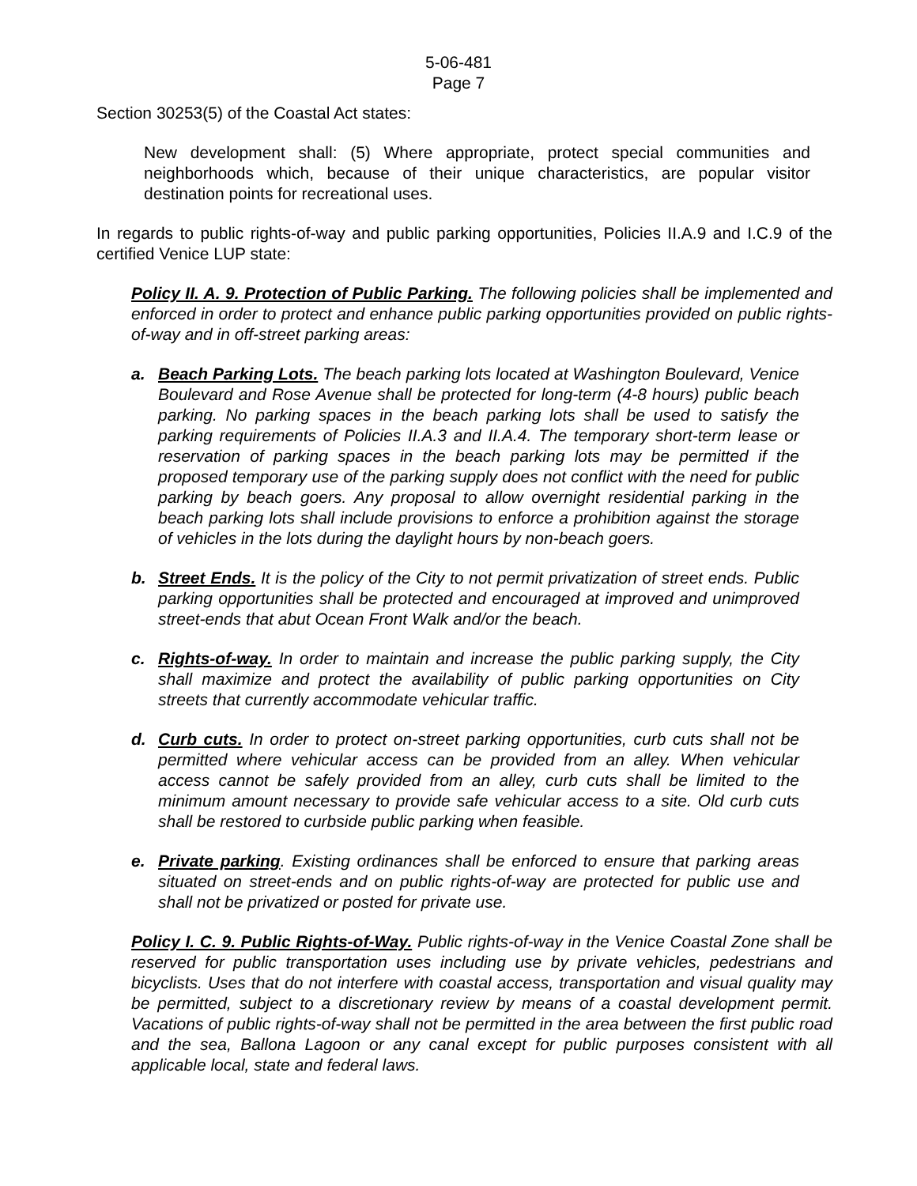5-06-481
Page 7
Section 30253(5) of the Coastal Act states:
New development shall: (5) Where appropriate, protect special communities and neighborhoods which, because of their unique characteristics, are popular visitor destination points for recreational uses.
In regards to public rights-of-way and public parking opportunities, Policies II.A.9 and I.C.9 of the certified Venice LUP state:
Policy II. A. 9. Protection of Public Parking. The following policies shall be implemented and enforced in order to protect and enhance public parking opportunities provided on public rights-of-way and in off-street parking areas:
a. Beach Parking Lots. The beach parking lots located at Washington Boulevard, Venice Boulevard and Rose Avenue shall be protected for long-term (4-8 hours) public beach parking. No parking spaces in the beach parking lots shall be used to satisfy the parking requirements of Policies II.A.3 and II.A.4. The temporary short-term lease or reservation of parking spaces in the beach parking lots may be permitted if the proposed temporary use of the parking supply does not conflict with the need for public parking by beach goers. Any proposal to allow overnight residential parking in the beach parking lots shall include provisions to enforce a prohibition against the storage of vehicles in the lots during the daylight hours by non-beach goers.
b. Street Ends. It is the policy of the City to not permit privatization of street ends. Public parking opportunities shall be protected and encouraged at improved and unimproved street-ends that abut Ocean Front Walk and/or the beach.
c. Rights-of-way. In order to maintain and increase the public parking supply, the City shall maximize and protect the availability of public parking opportunities on City streets that currently accommodate vehicular traffic.
d. Curb cuts. In order to protect on-street parking opportunities, curb cuts shall not be permitted where vehicular access can be provided from an alley. When vehicular access cannot be safely provided from an alley, curb cuts shall be limited to the minimum amount necessary to provide safe vehicular access to a site. Old curb cuts shall be restored to curbside public parking when feasible.
e. Private parking. Existing ordinances shall be enforced to ensure that parking areas situated on street-ends and on public rights-of-way are protected for public use and shall not be privatized or posted for private use.
Policy I. C. 9. Public Rights-of-Way. Public rights-of-way in the Venice Coastal Zone shall be reserved for public transportation uses including use by private vehicles, pedestrians and bicyclists. Uses that do not interfere with coastal access, transportation and visual quality may be permitted, subject to a discretionary review by means of a coastal development permit. Vacations of public rights-of-way shall not be permitted in the area between the first public road and the sea, Ballona Lagoon or any canal except for public purposes consistent with all applicable local, state and federal laws.